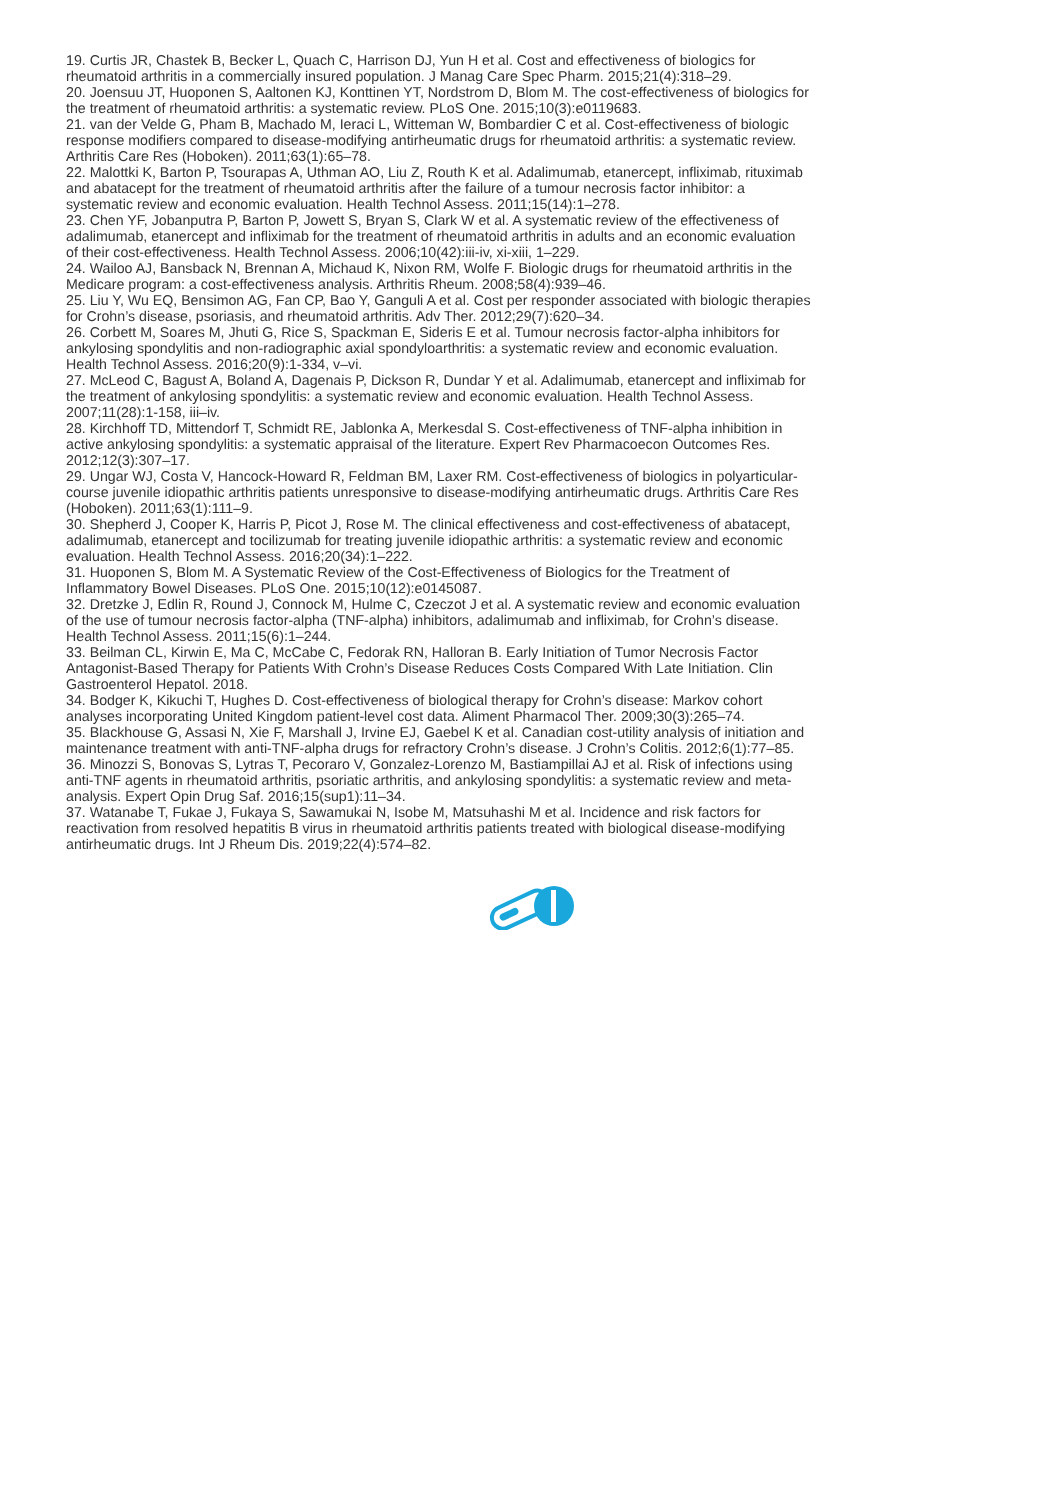19. Curtis JR, Chastek B, Becker L, Quach C, Harrison DJ, Yun H et al. Cost and effectiveness of biologics for rheumatoid arthritis in a commercially insured population. J Manag Care Spec Pharm. 2015;21(4):318–29.
20. Joensuu JT, Huoponen S, Aaltonen KJ, Konttinen YT, Nordstrom D, Blom M. The cost-effectiveness of biologics for the treatment of rheumatoid arthritis: a systematic review. PLoS One. 2015;10(3):e0119683.
21. van der Velde G, Pham B, Machado M, Ieraci L, Witteman W, Bombardier C et al. Cost-effectiveness of biologic response modifiers compared to disease-modifying antirheumatic drugs for rheumatoid arthritis: a systematic review. Arthritis Care Res (Hoboken). 2011;63(1):65–78.
22. Malottki K, Barton P, Tsourapas A, Uthman AO, Liu Z, Routh K et al. Adalimumab, etanercept, infliximab, rituximab and abatacept for the treatment of rheumatoid arthritis after the failure of a tumour necrosis factor inhibitor: a systematic review and economic evaluation. Health Technol Assess. 2011;15(14):1–278.
23. Chen YF, Jobanputra P, Barton P, Jowett S, Bryan S, Clark W et al. A systematic review of the effectiveness of adalimumab, etanercept and infliximab for the treatment of rheumatoid arthritis in adults and an economic evaluation of their cost-effectiveness. Health Technol Assess. 2006;10(42):iii-iv, xi-xiii, 1–229.
24. Wailoo AJ, Bansback N, Brennan A, Michaud K, Nixon RM, Wolfe F. Biologic drugs for rheumatoid arthritis in the Medicare program: a cost-effectiveness analysis. Arthritis Rheum. 2008;58(4):939–46.
25. Liu Y, Wu EQ, Bensimon AG, Fan CP, Bao Y, Ganguli A et al. Cost per responder associated with biologic therapies for Crohn’s disease, psoriasis, and rheumatoid arthritis. Adv Ther. 2012;29(7):620–34.
26. Corbett M, Soares M, Jhuti G, Rice S, Spackman E, Sideris E et al. Tumour necrosis factor-alpha inhibitors for ankylosing spondylitis and non-radiographic axial spondyloarthritis: a systematic review and economic evaluation. Health Technol Assess. 2016;20(9):1-334, v–vi.
27. McLeod C, Bagust A, Boland A, Dagenais P, Dickson R, Dundar Y et al. Adalimumab, etanercept and infliximab for the treatment of ankylosing spondylitis: a systematic review and economic evaluation. Health Technol Assess. 2007;11(28):1-158, iii–iv.
28. Kirchhoff TD, Mittendorf T, Schmidt RE, Jablonka A, Merkesdal S. Cost-effectiveness of TNF-alpha inhibition in active ankylosing spondylitis: a systematic appraisal of the literature. Expert Rev Pharmacoecon Outcomes Res. 2012;12(3):307–17.
29. Ungar WJ, Costa V, Hancock-Howard R, Feldman BM, Laxer RM. Cost-effectiveness of biologics in polyarticular-course juvenile idiopathic arthritis patients unresponsive to disease-modifying antirheumatic drugs. Arthritis Care Res (Hoboken). 2011;63(1):111–9.
30. Shepherd J, Cooper K, Harris P, Picot J, Rose M. The clinical effectiveness and cost-effectiveness of abatacept, adalimumab, etanercept and tocilizumab for treating juvenile idiopathic arthritis: a systematic review and economic evaluation. Health Technol Assess. 2016;20(34):1–222.
31. Huoponen S, Blom M. A Systematic Review of the Cost-Effectiveness of Biologics for the Treatment of Inflammatory Bowel Diseases. PLoS One. 2015;10(12):e0145087.
32. Dretzke J, Edlin R, Round J, Connock M, Hulme C, Czeczot J et al. A systematic review and economic evaluation of the use of tumour necrosis factor-alpha (TNF-alpha) inhibitors, adalimumab and infliximab, for Crohn’s disease. Health Technol Assess. 2011;15(6):1–244.
33. Beilman CL, Kirwin E, Ma C, McCabe C, Fedorak RN, Halloran B. Early Initiation of Tumor Necrosis Factor Antagonist-Based Therapy for Patients With Crohn’s Disease Reduces Costs Compared With Late Initiation. Clin Gastroenterol Hepatol. 2018.
34. Bodger K, Kikuchi T, Hughes D. Cost-effectiveness of biological therapy for Crohn’s disease: Markov cohort analyses incorporating United Kingdom patient-level cost data. Aliment Pharmacol Ther. 2009;30(3):265–74.
35. Blackhouse G, Assasi N, Xie F, Marshall J, Irvine EJ, Gaebel K et al. Canadian cost-utility analysis of initiation and maintenance treatment with anti-TNF-alpha drugs for refractory Crohn’s disease. J Crohn’s Colitis. 2012;6(1):77–85.
36. Minozzi S, Bonovas S, Lytras T, Pecoraro V, Gonzalez-Lorenzo M, Bastiampillai AJ et al. Risk of infections using anti-TNF agents in rheumatoid arthritis, psoriatic arthritis, and ankylosing spondylitis: a systematic review and meta-analysis. Expert Opin Drug Saf. 2016;15(sup1):11–34.
37. Watanabe T, Fukae J, Fukaya S, Sawamukai N, Isobe M, Matsuhashi M et al. Incidence and risk factors for reactivation from resolved hepatitis B virus in rheumatoid arthritis patients treated with biological disease-modifying antirheumatic drugs. Int J Rheum Dis. 2019;22(4):574–82.